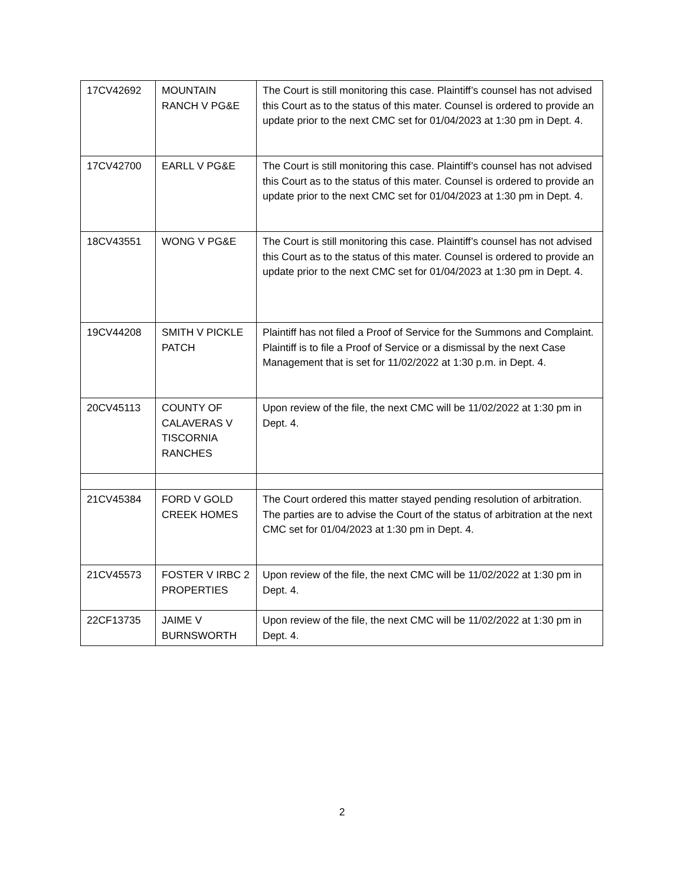| 17CV42692 | MOUNTAIN RANCH V PG&E | The Court is still monitoring this case. Plaintiff’s counsel has not advised this Court as to the status of this mater. Counsel is ordered to provide an update prior to the next CMC set for 01/04/2023 at 1:30 pm in Dept. 4. |
| 17CV42700 | EARLL V PG&E | The Court is still monitoring this case. Plaintiff’s counsel has not advised this Court as to the status of this mater. Counsel is ordered to provide an update prior to the next CMC set for 01/04/2023 at 1:30 pm in Dept. 4. |
| 18CV43551 | WONG V PG&E | The Court is still monitoring this case. Plaintiff’s counsel has not advised this Court as to the status of this mater. Counsel is ordered to provide an update prior to the next CMC set for 01/04/2023 at 1:30 pm in Dept. 4. |
| 19CV44208 | SMITH V PICKLE PATCH | Plaintiff has not filed a Proof of Service for the Summons and Complaint. Plaintiff is to file a Proof of Service or a dismissal by the next Case Management that is set for 11/02/2022 at 1:30 p.m. in Dept. 4. |
| 20CV45113 | COUNTY OF CALAVERAS V TISCORNIA RANCHES | Upon review of the file, the next CMC will be 11/02/2022 at 1:30 pm in Dept. 4. |
| 21CV45384 | FORD V GOLD CREEK HOMES | The Court ordered this matter stayed pending resolution of arbitration. The parties are to advise the Court of the status of arbitration at the next CMC set for 01/04/2023 at 1:30 pm in Dept. 4. |
| 21CV45573 | FOSTER V IRBC 2 PROPERTIES | Upon review of the file, the next CMC will be 11/02/2022 at 1:30 pm in Dept. 4. |
| 22CF13735 | JAIME V BURNSWORTH | Upon review of the file, the next CMC will be 11/02/2022 at 1:30 pm in Dept. 4. |
2